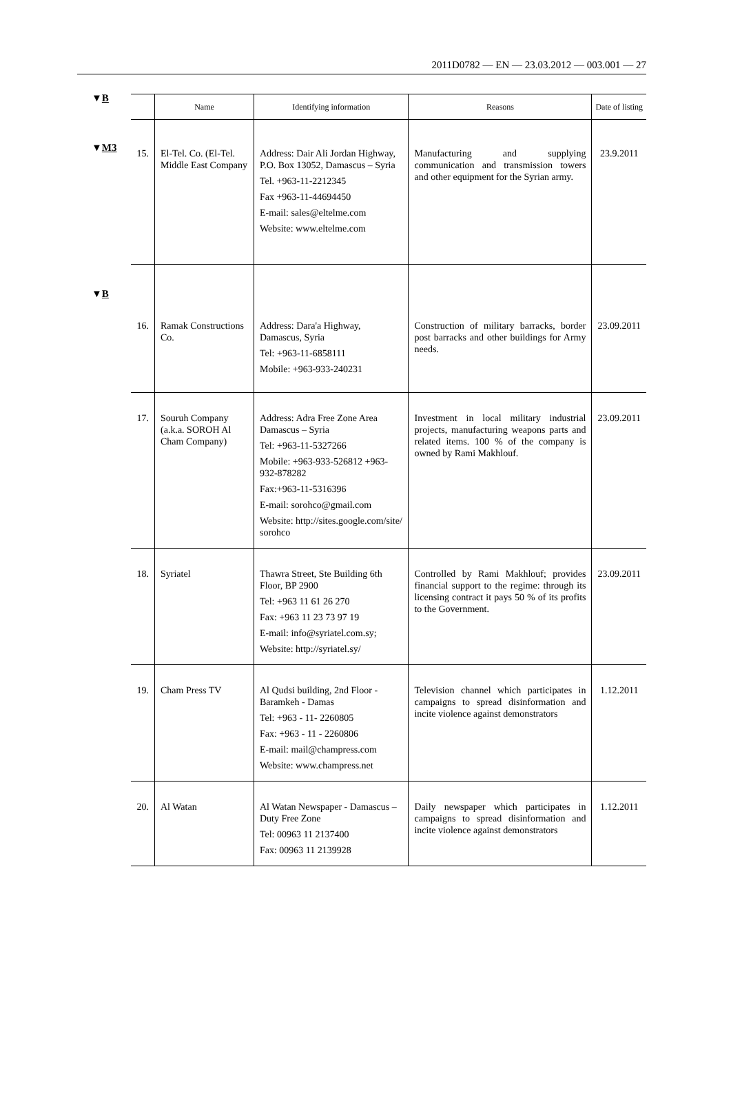2011D0782 — EN — 23.03.2012 — 003.001 — 27
▼B
▼M3
▼B
| | Name | Identifying information | Reasons | Date of listing |
| --- | --- | --- | --- | --- |
| 15. | El-Tel. Co. (El-Tel. Middle East Company | Address: Dair Ali Jordan Highway, P.O. Box 13052, Damascus – Syria Tel. +963-11-2212345 Fax +963-11-44694450 E-mail: sales@eltelme.com Website: www.eltelme.com | Manufacturing and supplying communication and transmission towers and other equipment for the Syrian army. | 23.9.2011 |
| 16. | Ramak Constructions Co. | Address: Dara'a Highway, Damascus, Syria Tel: +963-11-6858111 Mobile: +963-933-240231 | Construction of military barracks, border post barracks and other buildings for Army needs. | 23.09.2011 |
| 17. | Souruh Company (a.k.a. SOROH Al Cham Company) | Address: Adra Free Zone Area Damascus – Syria Tel: +963-11-5327266 Mobile: +963-933-526812 +963-932-878282 Fax:+963-11-5316396 E-mail: sorohco@gmail.com Website: http://sites.google.com/site/ sorohco | Investment in local military industrial projects, manufacturing weapons parts and related items. 100 % of the company is owned by Rami Makhlouf. | 23.09.2011 |
| 18. | Syriatel | Thawra Street, Ste Building 6th Floor, BP 2900 Tel: +963 11 61 26 270 Fax: +963 11 23 73 97 19 E-mail: info@syriatel.com.sy; Website: http://syriatel.sy/ | Controlled by Rami Makhlouf; provides financial support to the regime: through its licensing contract it pays 50 % of its profits to the Government. | 23.09.2011 |
| 19. | Cham Press TV | Al Qudsi building, 2nd Floor - Baramkeh - Damas Tel: +963 - 11- 2260805 Fax: +963 - 11 - 2260806 E-mail: mail@champress.com Website: www.champress.net | Television channel which participates in campaigns to spread disinformation and incite violence against demonstrators | 1.12.2011 |
| 20. | Al Watan | Al Watan Newspaper - Damascus – Duty Free Zone Tel: 00963 11 2137400 Fax: 00963 11 2139928 | Daily newspaper which participates in campaigns to spread disinformation and incite violence against demonstrators | 1.12.2011 |